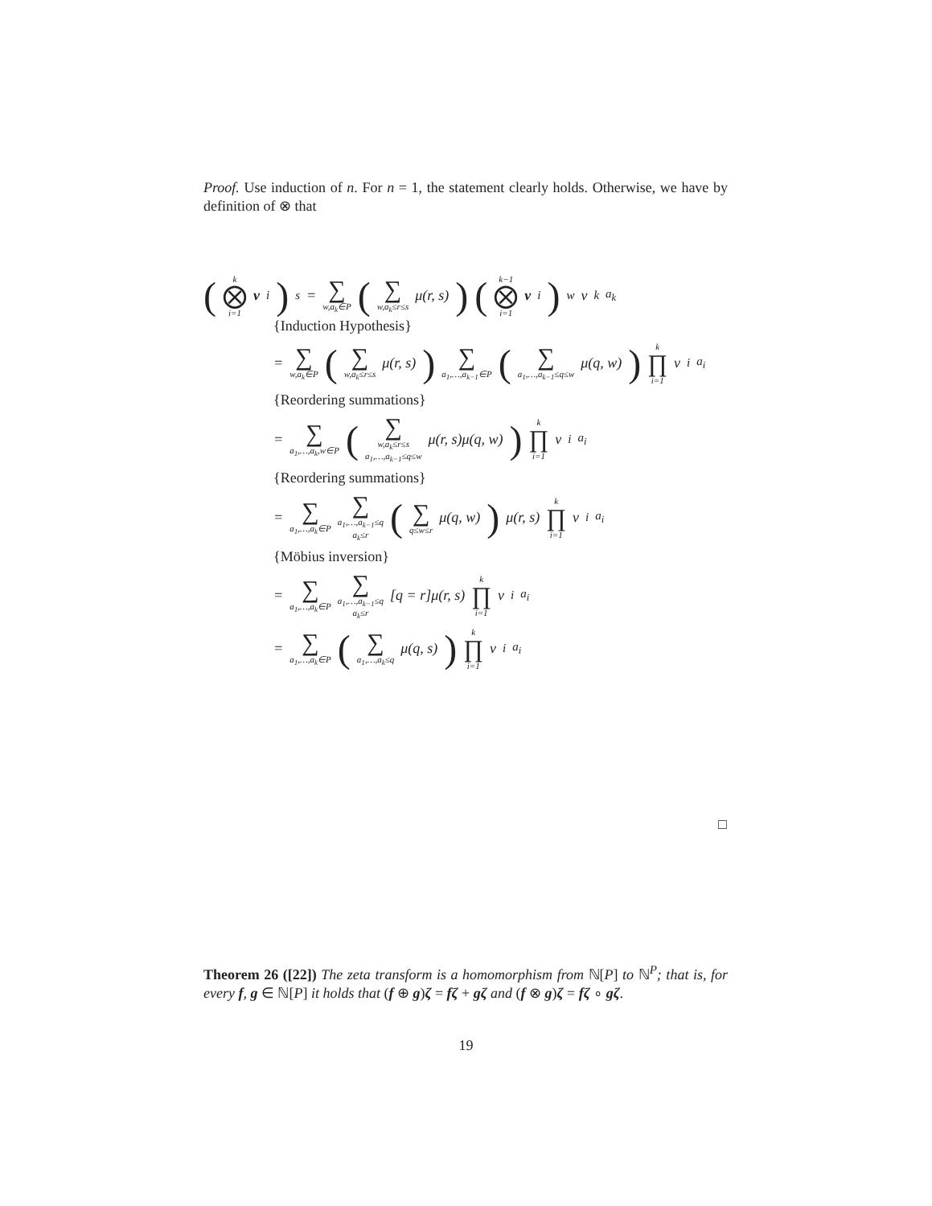Proof. Use induction of n. For n = 1, the statement clearly holds. Otherwise, we have by definition of ⊗ that
(k ⨂ i=1 v<sup>i</sup>)<sub>s</sub> = ∑ w,a<sub>k</sub>∈P (∑ w,a<sub>k</sub>≤r≤s μ(r, s)) (k−1 ⨂ i=1 v<sup>i</sup>)<sub>w</sub> v<sup>k</sup><sub>a<sub>k</sub></sub>
{Induction Hypothesis}
= ∑ w,a<sub>k</sub>∈P (∑ w,a<sub>k</sub>≤r≤s μ(r, s)) ∑ a<sub>1</sub>,…,a<sub>k−1</sub>∈P (∑ a<sub>1</sub>,…,a<sub>k−1</sub>≤q≤w μ(q, w)) k ∏ i=1 v<sup>i</sup><sub>a<sub>i</sub></sub>
{Reordering summations}
= ∑ a<sub>1</sub>,…,a<sub>k</sub>,w∈P (∑ w,a<sub>k</sub>≤r≤s a<sub>1</sub>,…,a<sub>k−1</sub>≤q≤w μ(r, s)μ(q, w)) k ∏ i=1 v<sup>i</sup><sub>a<sub>i</sub></sub>
{Reordering summations}
= ∑ a<sub>1</sub>,…,a<sub>k</sub>∈P ∑ a<sub>1</sub>,…,a<sub>k−1</sub>≤q a<sub>k</sub>≤r (∑ q≤w≤r μ(q, w)) μ(r, s) k ∏ i=1 v<sup>i</sup><sub>a<sub>i</sub></sub>
{Möbius inversion}
= ∑ a<sub>1</sub>,…,a<sub>k</sub>∈P ∑ a<sub>1</sub>,…,a<sub>k−1</sub>≤q a<sub>k</sub>≤r [q = r]μ(r, s) k ∏ i=1 v<sup>i</sup><sub>a<sub>i</sub></sub>
= ∑ a<sub>1</sub>,…,a<sub>k</sub>∈P (∑ a<sub>1</sub>,…,a<sub>k</sub>≤q μ(q, s)) k ∏ i=1 v<sup>i</sup><sub>a<sub>i</sub></sub>
□
Theorem 26 ([22]) The zeta transform is a homomorphism from ℕ[P] to ℕ<sup>P</sup>; that is, for every f, g ∈ ℕ[P] it holds that (f ⊕ g)ζ = fζ + gζ and (f ⊗ g)ζ = fζ ∘ gζ.
19